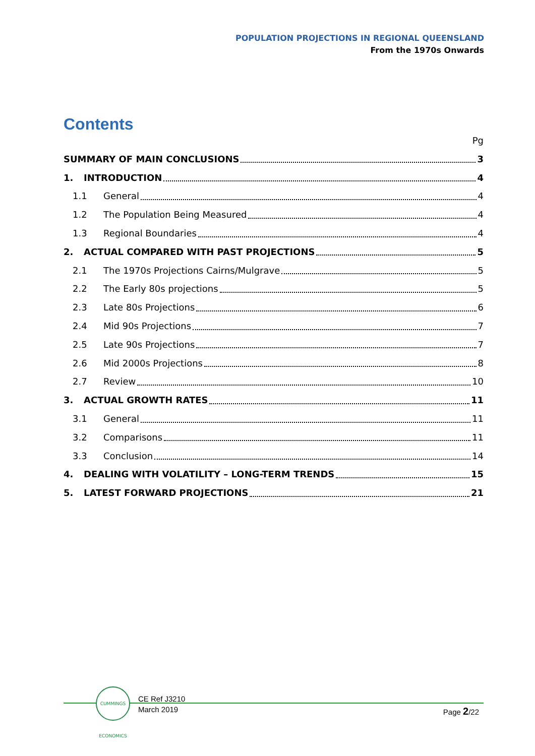POPULATION PROJECTIONS IN REGIONAL QUEENSLAND
From the 1970s Onwards
Contents
Pg
SUMMARY OF MAIN CONCLUSIONS 3
1. INTRODUCTION 4
1.1 General 4
1.2 The Population Being Measured 4
1.3 Regional Boundaries 4
2. ACTUAL COMPARED WITH PAST PROJECTIONS 5
2.1 The 1970s Projections Cairns/Mulgrave 5
2.2 The Early 80s projections 5
2.3 Late 80s Projections 6
2.4 Mid 90s Projections 7
2.5 Late 90s Projections 7
2.6 Mid 2000s Projections 8
2.7 Review 10
3. ACTUAL GROWTH RATES 11
3.1 General 11
3.2 Comparisons 11
3.3 Conclusion 14
4. DEALING WITH VOLATILITY – LONG-TERM TRENDS 15
5. LATEST FORWARD PROJECTIONS 21
CUMMINGS ECONOMICS
CE Ref J3210
March 2019
Page 2/22